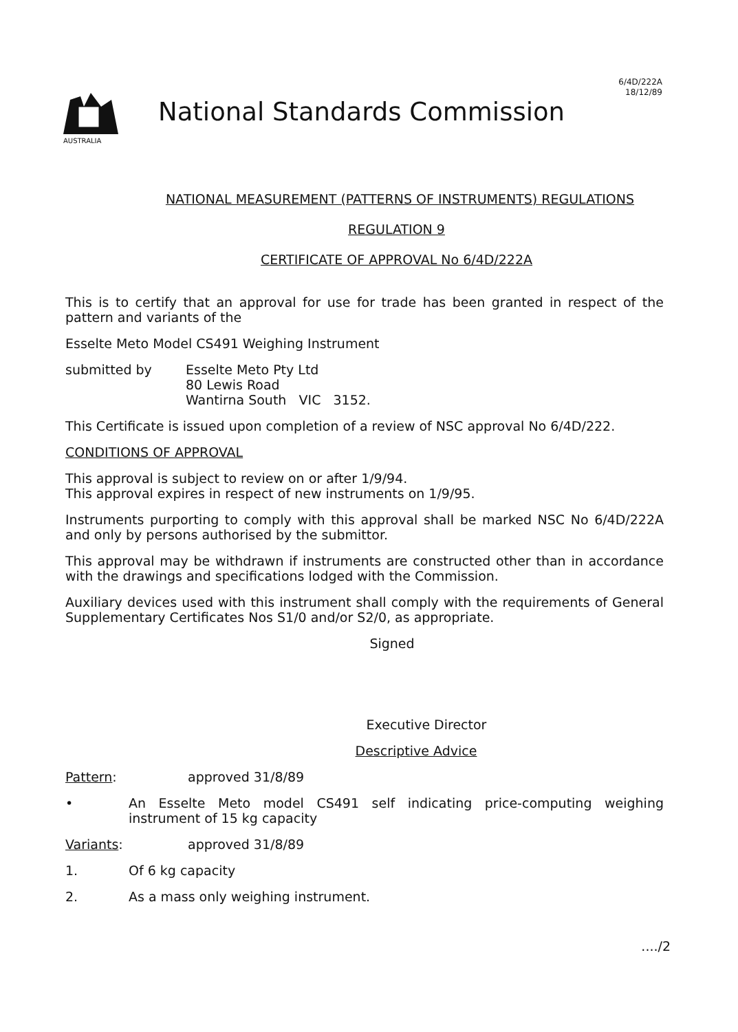6/4D/222A
18/12/89
AUSTRALIA
National Standards Commission
NATIONAL MEASUREMENT (PATTERNS OF INSTRUMENTS) REGULATIONS
REGULATION 9
CERTIFICATE OF APPROVAL No 6/4D/222A
This is to certify that an approval for use for trade has been granted in respect of the pattern and variants of the
Esselte Meto Model CS491 Weighing Instrument
submitted by
Esselte Meto Pty Ltd
80 Lewis Road
Wantirna South VIC 3152.
This Certificate is issued upon completion of a review of NSC approval No 6/4D/222.
CONDITIONS OF APPROVAL
This approval is subject to review on or after 1/9/94.
This approval expires in respect of new instruments on 1/9/95.
Instruments purporting to comply with this approval shall be marked NSC No 6/4D/222A and only by persons authorised by the submittor.
This approval may be withdrawn if instruments are constructed other than in accordance with the drawings and specifications lodged with the Commission.
Auxiliary devices used with this instrument shall comply with the requirements of General Supplementary Certificates Nos S1/0 and/or S2/0, as appropriate.
Signed
Executive Director
Descriptive Advice
Pattern: approved 31/8/89
• An Esselte Meto model CS491 self indicating price-computing weighing instrument of 15 kg capacity
Variants: approved 31/8/89
1. Of 6 kg capacity
2. As a mass only weighing instrument.
..../2